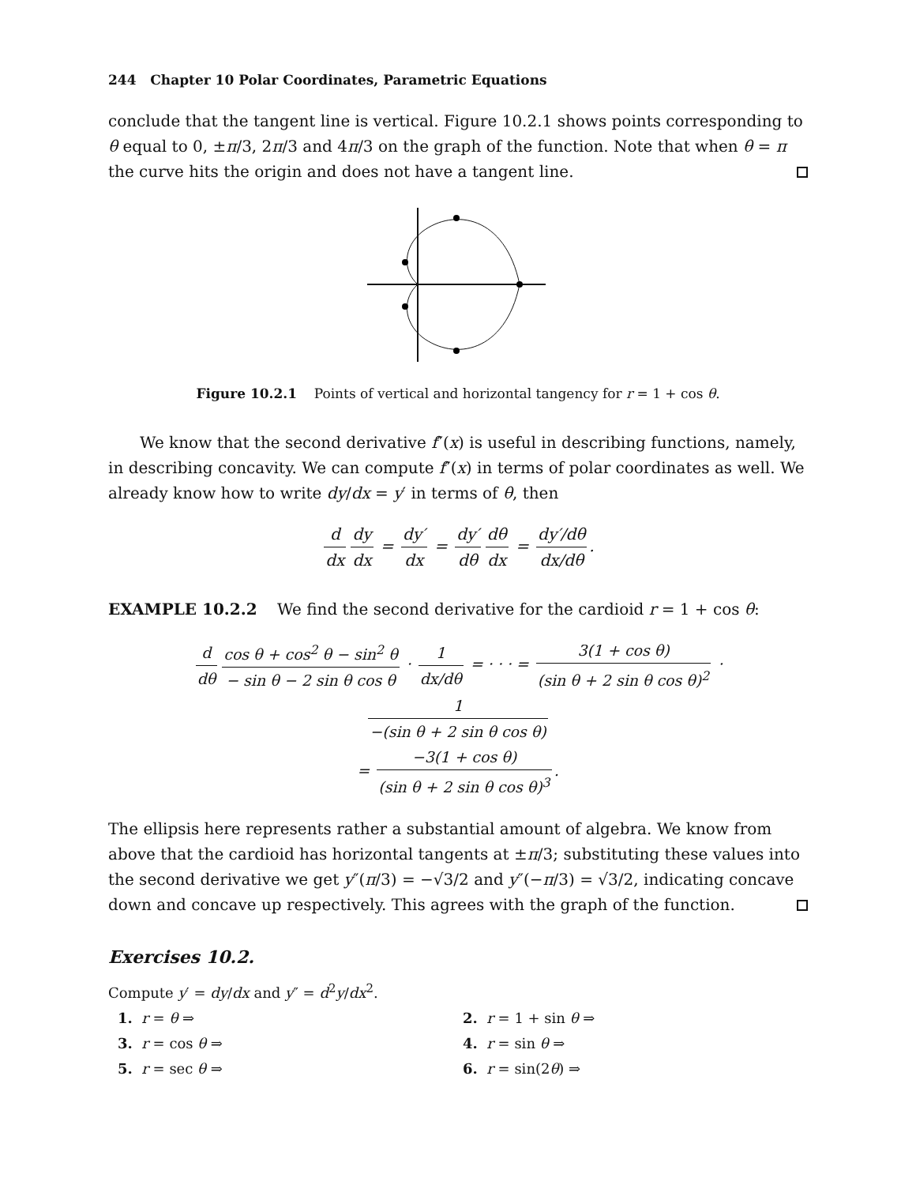244 Chapter 10 Polar Coordinates, Parametric Equations
conclude that the tangent line is vertical. Figure 10.2.1 shows points corresponding to θ equal to 0, ±π/3, 2π/3 and 4π/3 on the graph of the function. Note that when θ = π the curve hits the origin and does not have a tangent line.
Figure 10.2.1 Points of vertical and horizontal tangency for r = 1 + cos θ.
We know that the second derivative f″(x) is useful in describing functions, namely, in describing concavity. We can compute f″(x) in terms of polar coordinates as well. We already know how to write dy/dx = y′ in terms of θ, then
d dx dy dx = dy′ dx = dy′ dθ dθ dx = dy′/dθ dx/dθ.
EXAMPLE 10.2.2 We find the second derivative for the cardioid r = 1 + cos θ:
d dθ cos θ + cos<sup>2</sup> θ − sin<sup>2</sup> θ − sin θ − 2 sin θ cos θ · 1 dx/dθ = · · · = 3(1 + cos θ) (sin θ + 2 sin θ cos θ)<sup>2</sup> · 1 −(sin θ + 2 sin θ cos θ)
= −3(1 + cos θ) (sin θ + 2 sin θ cos θ)<sup>3</sup>.
The ellipsis here represents rather a substantial amount of algebra. We know from above that the cardioid has horizontal tangents at ±π/3; substituting these values into the second derivative we get y″(π/3) = −√3/2 and y″(−π/3) = √3/2, indicating concave down and concave up respectively. This agrees with the graph of the function.
Exercises 10.2.
Compute y′ = dy/dx and y″ = d<sup>2</sup>y/dx<sup>2</sup>.
1. r = θ ⇒
2. r = 1 + sin θ ⇒
3. r = cos θ ⇒
4. r = sin θ ⇒
5. r = sec θ ⇒
6. r = sin(2θ) ⇒